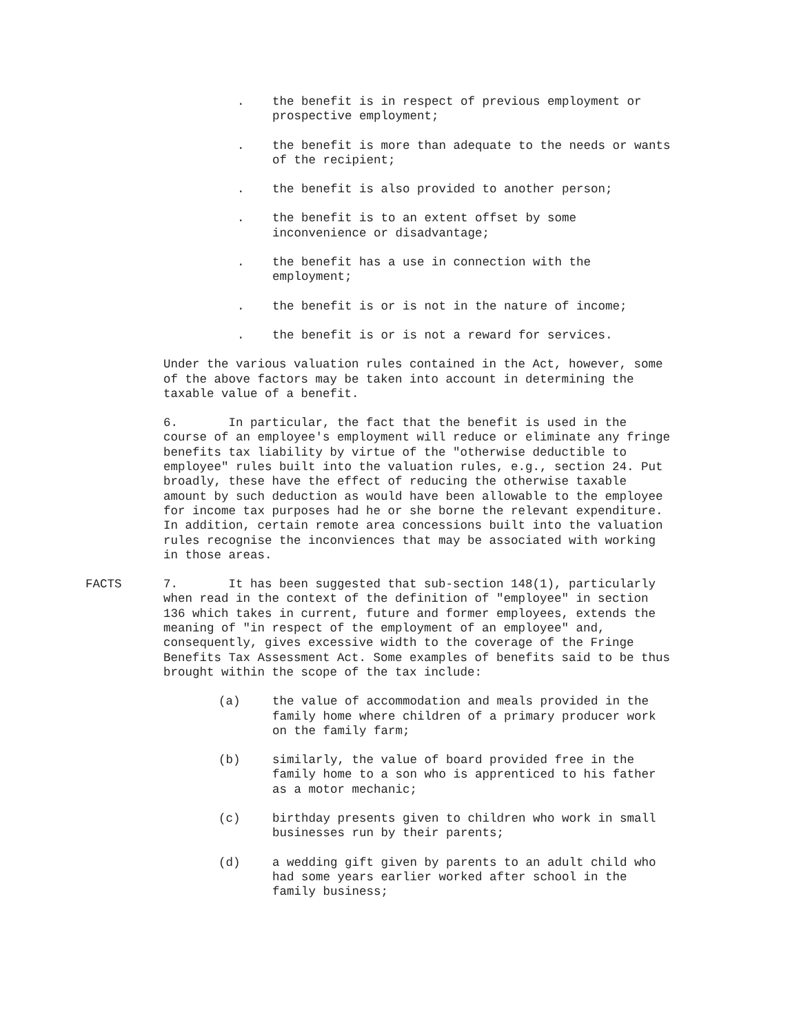. the benefit is in respect of previous employment or prospective employment;
. the benefit is more than adequate to the needs or wants of the recipient;
. the benefit is also provided to another person;
. the benefit is to an extent offset by some inconvenience or disadvantage;
. the benefit has a use in connection with the employment;
. the benefit is or is not in the nature of income;
. the benefit is or is not a reward for services.
Under the various valuation rules contained in the Act, however, some of the above factors may be taken into account in determining the taxable value of a benefit.
6. In particular, the fact that the benefit is used in the course of an employee's employment will reduce or eliminate any fringe benefits tax liability by virtue of the "otherwise deductible to employee" rules built into the valuation rules, e.g., section 24. Put broadly, these have the effect of reducing the otherwise taxable amount by such deduction as would have been allowable to the employee for income tax purposes had he or she borne the relevant expenditure. In addition, certain remote area concessions built into the valuation rules recognise the inconviences that may be associated with working in those areas.
FACTS 7. It has been suggested that sub-section 148(1), particularly when read in the context of the definition of "employee" in section 136 which takes in current, future and former employees, extends the meaning of "in respect of the employment of an employee" and, consequently, gives excessive width to the coverage of the Fringe Benefits Tax Assessment Act. Some examples of benefits said to be thus brought within the scope of the tax include:
(a) the value of accommodation and meals provided in the family home where children of a primary producer work on the family farm;
(b) similarly, the value of board provided free in the family home to a son who is apprenticed to his father as a motor mechanic;
(c) birthday presents given to children who work in small businesses run by their parents;
(d) a wedding gift given by parents to an adult child who had some years earlier worked after school in the family business;